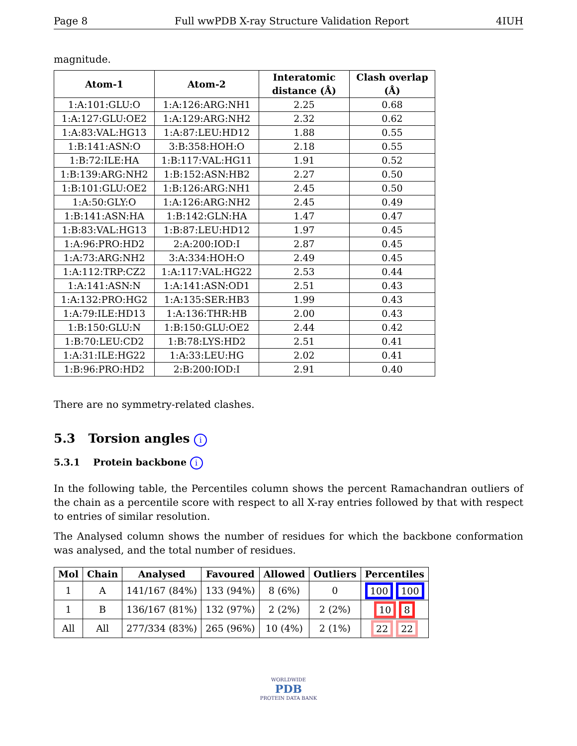Page 8 Full wwPDB X-ray Structure Validation Report 4IUH
magnitude.
| Atom-1 | Atom-2 | Interatomic distance (Å) | Clash overlap (Å) |
| --- | --- | --- | --- |
| 1:A:101:GLU:O | 1:A:126:ARG:NH1 | 2.25 | 0.68 |
| 1:A:127:GLU:OE2 | 1:A:129:ARG:NH2 | 2.32 | 0.62 |
| 1:A:83:VAL:HG13 | 1:A:87:LEU:HD12 | 1.88 | 0.55 |
| 1:B:141:ASN:O | 3:B:358:HOH:O | 2.18 | 0.55 |
| 1:B:72:ILE:HA | 1:B:117:VAL:HG11 | 1.91 | 0.52 |
| 1:B:139:ARG:NH2 | 1:B:152:ASN:HB2 | 2.27 | 0.50 |
| 1:B:101:GLU:OE2 | 1:B:126:ARG:NH1 | 2.45 | 0.50 |
| 1:A:50:GLY:O | 1:A:126:ARG:NH2 | 2.45 | 0.49 |
| 1:B:141:ASN:HA | 1:B:142:GLN:HA | 1.47 | 0.47 |
| 1:B:83:VAL:HG13 | 1:B:87:LEU:HD12 | 1.97 | 0.45 |
| 1:A:96:PRO:HD2 | 2:A:200:IOD:I | 2.87 | 0.45 |
| 1:A:73:ARG:NH2 | 3:A:334:HOH:O | 2.49 | 0.45 |
| 1:A:112:TRP:CZ2 | 1:A:117:VAL:HG22 | 2.53 | 0.44 |
| 1:A:141:ASN:N | 1:A:141:ASN:OD1 | 2.51 | 0.43 |
| 1:A:132:PRO:HG2 | 1:A:135:SER:HB3 | 1.99 | 0.43 |
| 1:A:79:ILE:HD13 | 1:A:136:THR:HB | 2.00 | 0.43 |
| 1:B:150:GLU:N | 1:B:150:GLU:OE2 | 2.44 | 0.42 |
| 1:B:70:LEU:CD2 | 1:B:78:LYS:HD2 | 2.51 | 0.41 |
| 1:A:31:ILE:HG22 | 1:A:33:LEU:HG | 2.02 | 0.41 |
| 1:B:96:PRO:HD2 | 2:B:200:IOD:I | 2.91 | 0.40 |
There are no symmetry-related clashes.
5.3 Torsion angles i
5.3.1 Protein backbone i
In the following table, the Percentiles column shows the percent Ramachandran outliers of the chain as a percentile score with respect to all X-ray entries followed by that with respect to entries of similar resolution.
The Analysed column shows the number of residues for which the backbone conformation was analysed, and the total number of residues.
| Mol | Chain | Analysed | Favoured | Allowed | Outliers | Percentiles |
| --- | --- | --- | --- | --- | --- | --- |
| 1 | A | 141/167 (84%) | 133 (94%) | 8 (6%) | 0 | 100 100 |
| 1 | B | 136/167 (81%) | 132 (97%) | 2 (2%) | 2 (2%) | 10 8 |
| All | All | 277/334 (83%) | 265 (96%) | 10 (4%) | 2 (1%) | 22 22 |
WORLDWIDE
PDB
PROTEIN DATA BANK